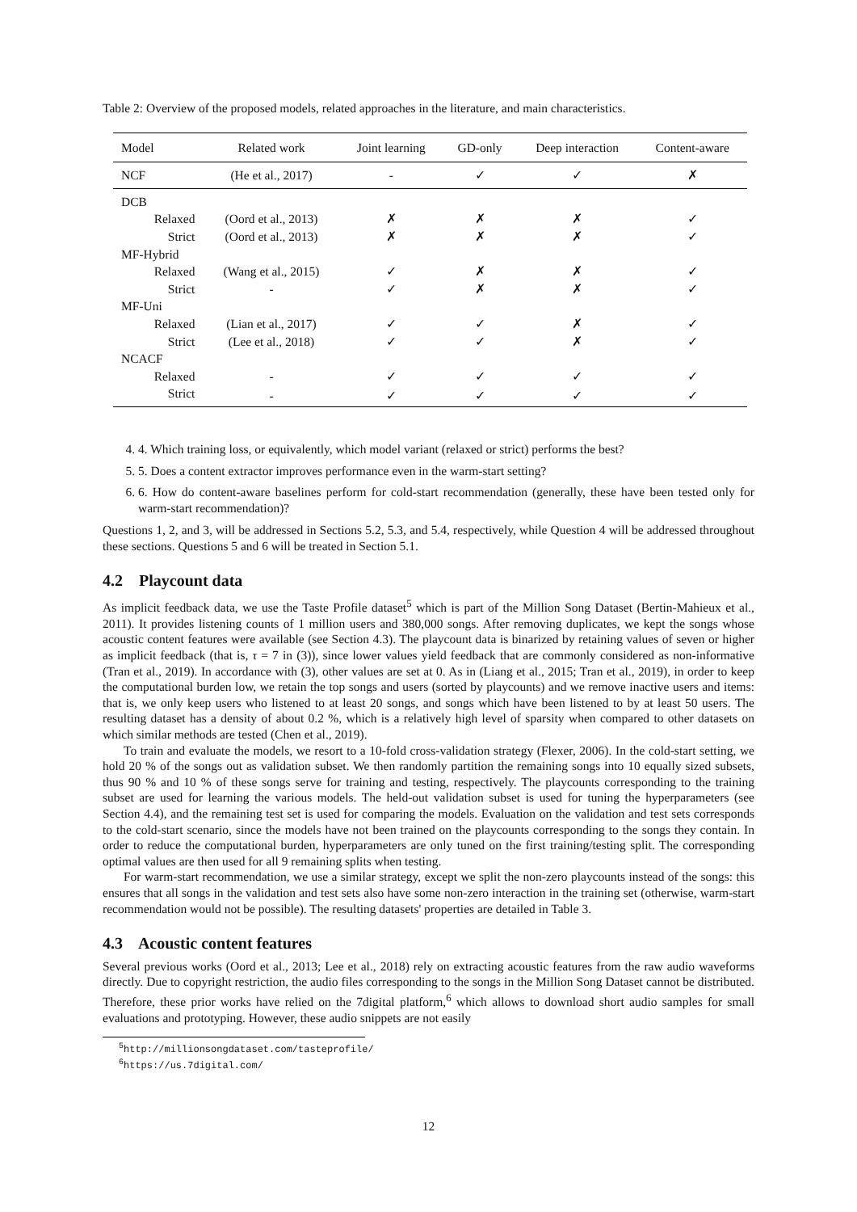Table 2: Overview of the proposed models, related approaches in the literature, and main characteristics.
| Model | Related work | Joint learning | GD-only | Deep interaction | Content-aware |
| --- | --- | --- | --- | --- | --- |
| NCF | (He et al., 2017) | - | ✓ | ✓ | ✗ |
| DCB | | | | | |
| Relaxed | (Oord et al., 2013) | ✗ | ✗ | ✗ | ✓ |
| Strict | (Oord et al., 2013) | ✗ | ✗ | ✗ | ✓ |
| MF-Hybrid | | | | | |
| Relaxed | (Wang et al., 2015) | ✓ | ✗ | ✗ | ✓ |
| Strict | - | ✓ | ✗ | ✗ | ✓ |
| MF-Uni | | | | | |
| Relaxed | (Lian et al., 2017) | ✓ | ✓ | ✗ | ✓ |
| Strict | (Lee et al., 2018) | ✓ | ✓ | ✗ | ✓ |
| NCACF | | | | | |
| Relaxed | - | ✓ | ✓ | ✓ | ✓ |
| Strict | - | ✓ | ✓ | ✓ | ✓ |
4. 4. Which training loss, or equivalently, which model variant (relaxed or strict) performs the best?
5. 5. Does a content extractor improves performance even in the warm-start setting?
6. 6. How do content-aware baselines perform for cold-start recommendation (generally, these have been tested only for warm-start recommendation)?
Questions 1, 2, and 3, will be addressed in Sections 5.2, 5.3, and 5.4, respectively, while Question 4 will be addressed throughout these sections. Questions 5 and 6 will be treated in Section 5.1.
4.2 Playcount data
As implicit feedback data, we use the Taste Profile dataset<sup>5</sup> which is part of the Million Song Dataset (Bertin-Mahieux et al., 2011). It provides listening counts of 1 million users and 380,000 songs. After removing duplicates, we kept the songs whose acoustic content features were available (see Section 4.3). The playcount data is binarized by retaining values of seven or higher as implicit feedback (that is, τ = 7 in (3)), since lower values yield feedback that are commonly considered as non-informative (Tran et al., 2019). In accordance with (3), other values are set at 0. As in (Liang et al., 2015; Tran et al., 2019), in order to keep the computational burden low, we retain the top songs and users (sorted by playcounts) and we remove inactive users and items: that is, we only keep users who listened to at least 20 songs, and songs which have been listened to by at least 50 users. The resulting dataset has a density of about 0.2 %, which is a relatively high level of sparsity when compared to other datasets on which similar methods are tested (Chen et al., 2019).
To train and evaluate the models, we resort to a 10-fold cross-validation strategy (Flexer, 2006). In the cold-start setting, we hold 20 % of the songs out as validation subset. We then randomly partition the remaining songs into 10 equally sized subsets, thus 90 % and 10 % of these songs serve for training and testing, respectively. The playcounts corresponding to the training subset are used for learning the various models. The held-out validation subset is used for tuning the hyperparameters (see Section 4.4), and the remaining test set is used for comparing the models. Evaluation on the validation and test sets corresponds to the cold-start scenario, since the models have not been trained on the playcounts corresponding to the songs they contain. In order to reduce the computational burden, hyperparameters are only tuned on the first training/testing split. The corresponding optimal values are then used for all 9 remaining splits when testing.
For warm-start recommendation, we use a similar strategy, except we split the non-zero playcounts instead of the songs: this ensures that all songs in the validation and test sets also have some non-zero interaction in the training set (otherwise, warm-start recommendation would not be possible). The resulting datasets' properties are detailed in Table 3.
4.3 Acoustic content features
Several previous works (Oord et al., 2013; Lee et al., 2018) rely on extracting acoustic features from the raw audio waveforms directly. Due to copyright restriction, the audio files corresponding to the songs in the Million Song Dataset cannot be distributed. Therefore, these prior works have relied on the 7digital platform,<sup>6</sup> which allows to download short audio samples for small evaluations and prototyping. However, these audio snippets are not easily
<sup>5</sup> http://millionsongdataset.com/tasteprofile/
<sup>6</sup> https://us.7digital.com/
12